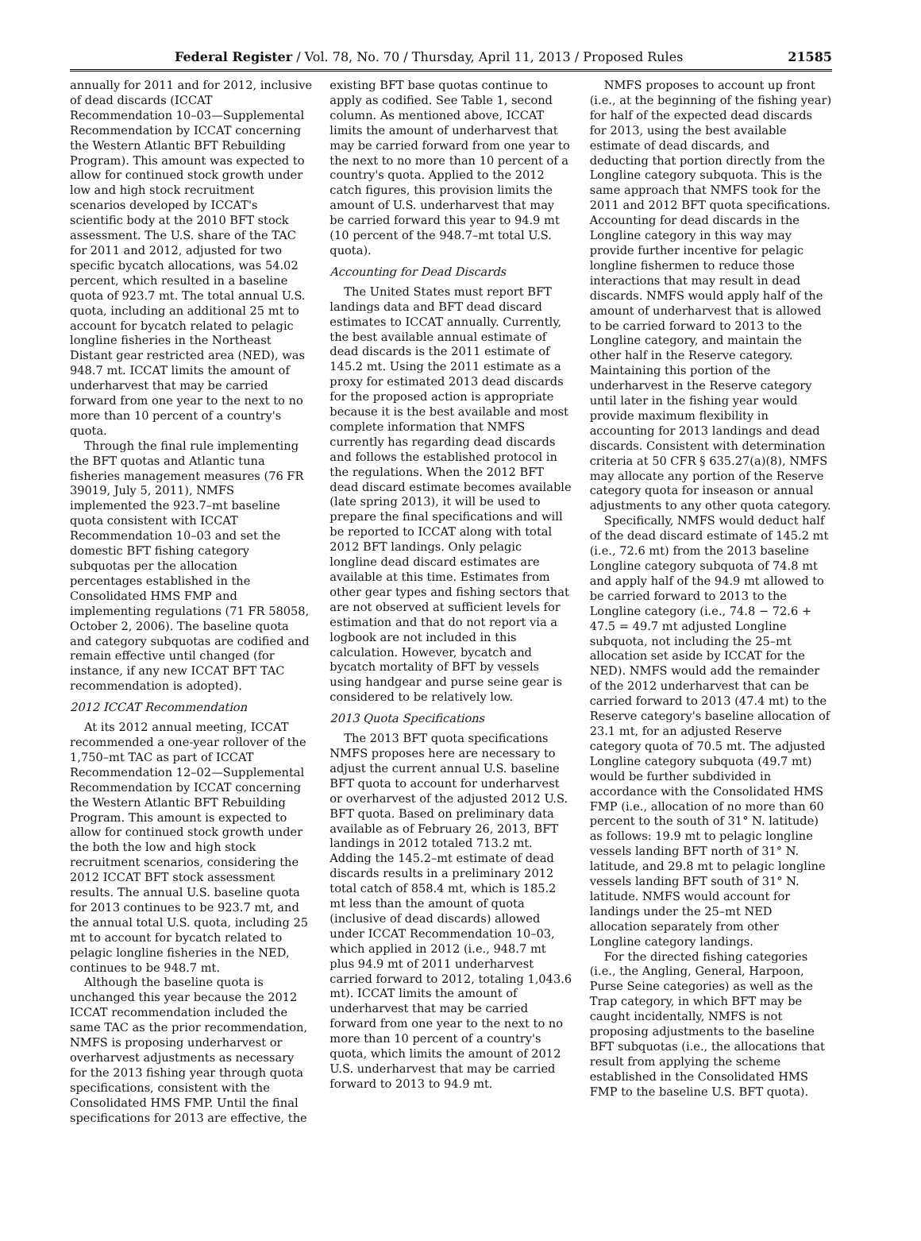Federal Register / Vol. 78, No. 70 / Thursday, April 11, 2013 / Proposed Rules 21585
annually for 2011 and for 2012, inclusive of dead discards (ICCAT Recommendation 10–03—Supplemental Recommendation by ICCAT concerning the Western Atlantic BFT Rebuilding Program). This amount was expected to allow for continued stock growth under low and high stock recruitment scenarios developed by ICCAT's scientific body at the 2010 BFT stock assessment. The U.S. share of the TAC for 2011 and 2012, adjusted for two specific bycatch allocations, was 54.02 percent, which resulted in a baseline quota of 923.7 mt. The total annual U.S. quota, including an additional 25 mt to account for bycatch related to pelagic longline fisheries in the Northeast Distant gear restricted area (NED), was 948.7 mt. ICCAT limits the amount of underharvest that may be carried forward from one year to the next to no more than 10 percent of a country's quota.
Through the final rule implementing the BFT quotas and Atlantic tuna fisheries management measures (76 FR 39019, July 5, 2011), NMFS implemented the 923.7–mt baseline quota consistent with ICCAT Recommendation 10–03 and set the domestic BFT fishing category subquotas per the allocation percentages established in the Consolidated HMS FMP and implementing regulations (71 FR 58058, October 2, 2006). The baseline quota and category subquotas are codified and remain effective until changed (for instance, if any new ICCAT BFT TAC recommendation is adopted).
2012 ICCAT Recommendation
At its 2012 annual meeting, ICCAT recommended a one-year rollover of the 1,750–mt TAC as part of ICCAT Recommendation 12–02—Supplemental Recommendation by ICCAT concerning the Western Atlantic BFT Rebuilding Program. This amount is expected to allow for continued stock growth under the both the low and high stock recruitment scenarios, considering the 2012 ICCAT BFT stock assessment results. The annual U.S. baseline quota for 2013 continues to be 923.7 mt, and the annual total U.S. quota, including 25 mt to account for bycatch related to pelagic longline fisheries in the NED, continues to be 948.7 mt.
Although the baseline quota is unchanged this year because the 2012 ICCAT recommendation included the same TAC as the prior recommendation, NMFS is proposing underharvest or overharvest adjustments as necessary for the 2013 fishing year through quota specifications, consistent with the Consolidated HMS FMP. Until the final specifications for 2013 are effective, the
existing BFT base quotas continue to apply as codified. See Table 1, second column. As mentioned above, ICCAT limits the amount of underharvest that may be carried forward from one year to the next to no more than 10 percent of a country's quota. Applied to the 2012 catch figures, this provision limits the amount of U.S. underharvest that may be carried forward this year to 94.9 mt (10 percent of the 948.7–mt total U.S. quota).
Accounting for Dead Discards
The United States must report BFT landings data and BFT dead discard estimates to ICCAT annually. Currently, the best available annual estimate of dead discards is the 2011 estimate of 145.2 mt. Using the 2011 estimate as a proxy for estimated 2013 dead discards for the proposed action is appropriate because it is the best available and most complete information that NMFS currently has regarding dead discards and follows the established protocol in the regulations. When the 2012 BFT dead discard estimate becomes available (late spring 2013), it will be used to prepare the final specifications and will be reported to ICCAT along with total 2012 BFT landings. Only pelagic longline dead discard estimates are available at this time. Estimates from other gear types and fishing sectors that are not observed at sufficient levels for estimation and that do not report via a logbook are not included in this calculation. However, bycatch and bycatch mortality of BFT by vessels using handgear and purse seine gear is considered to be relatively low.
2013 Quota Specifications
The 2013 BFT quota specifications NMFS proposes here are necessary to adjust the current annual U.S. baseline BFT quota to account for underharvest or overharvest of the adjusted 2012 U.S. BFT quota. Based on preliminary data available as of February 26, 2013, BFT landings in 2012 totaled 713.2 mt. Adding the 145.2–mt estimate of dead discards results in a preliminary 2012 total catch of 858.4 mt, which is 185.2 mt less than the amount of quota (inclusive of dead discards) allowed under ICCAT Recommendation 10–03, which applied in 2012 (i.e., 948.7 mt plus 94.9 mt of 2011 underharvest carried forward to 2012, totaling 1,043.6 mt). ICCAT limits the amount of underharvest that may be carried forward from one year to the next to no more than 10 percent of a country's quota, which limits the amount of 2012 U.S. underharvest that may be carried forward to 2013 to 94.9 mt.
NMFS proposes to account up front (i.e., at the beginning of the fishing year) for half of the expected dead discards for 2013, using the best available estimate of dead discards, and deducting that portion directly from the Longline category subquota. This is the same approach that NMFS took for the 2011 and 2012 BFT quota specifications. Accounting for dead discards in the Longline category in this way may provide further incentive for pelagic longline fishermen to reduce those interactions that may result in dead discards. NMFS would apply half of the amount of underharvest that is allowed to be carried forward to 2013 to the Longline category, and maintain the other half in the Reserve category. Maintaining this portion of the underharvest in the Reserve category until later in the fishing year would provide maximum flexibility in accounting for 2013 landings and dead discards. Consistent with determination criteria at 50 CFR § 635.27(a)(8), NMFS may allocate any portion of the Reserve category quota for inseason or annual adjustments to any other quota category.
Specifically, NMFS would deduct half of the dead discard estimate of 145.2 mt (i.e., 72.6 mt) from the 2013 baseline Longline category subquota of 74.8 mt and apply half of the 94.9 mt allowed to be carried forward to 2013 to the Longline category (i.e., 74.8 − 72.6 + 47.5 = 49.7 mt adjusted Longline subquota, not including the 25–mt allocation set aside by ICCAT for the NED). NMFS would add the remainder of the 2012 underharvest that can be carried forward to 2013 (47.4 mt) to the Reserve category's baseline allocation of 23.1 mt, for an adjusted Reserve category quota of 70.5 mt. The adjusted Longline category subquota (49.7 mt) would be further subdivided in accordance with the Consolidated HMS FMP (i.e., allocation of no more than 60 percent to the south of 31° N. latitude) as follows: 19.9 mt to pelagic longline vessels landing BFT north of 31° N. latitude, and 29.8 mt to pelagic longline vessels landing BFT south of 31° N. latitude. NMFS would account for landings under the 25–mt NED allocation separately from other Longline category landings.
For the directed fishing categories (i.e., the Angling, General, Harpoon, Purse Seine categories) as well as the Trap category, in which BFT may be caught incidentally, NMFS is not proposing adjustments to the baseline BFT subquotas (i.e., the allocations that result from applying the scheme established in the Consolidated HMS FMP to the baseline U.S. BFT quota).